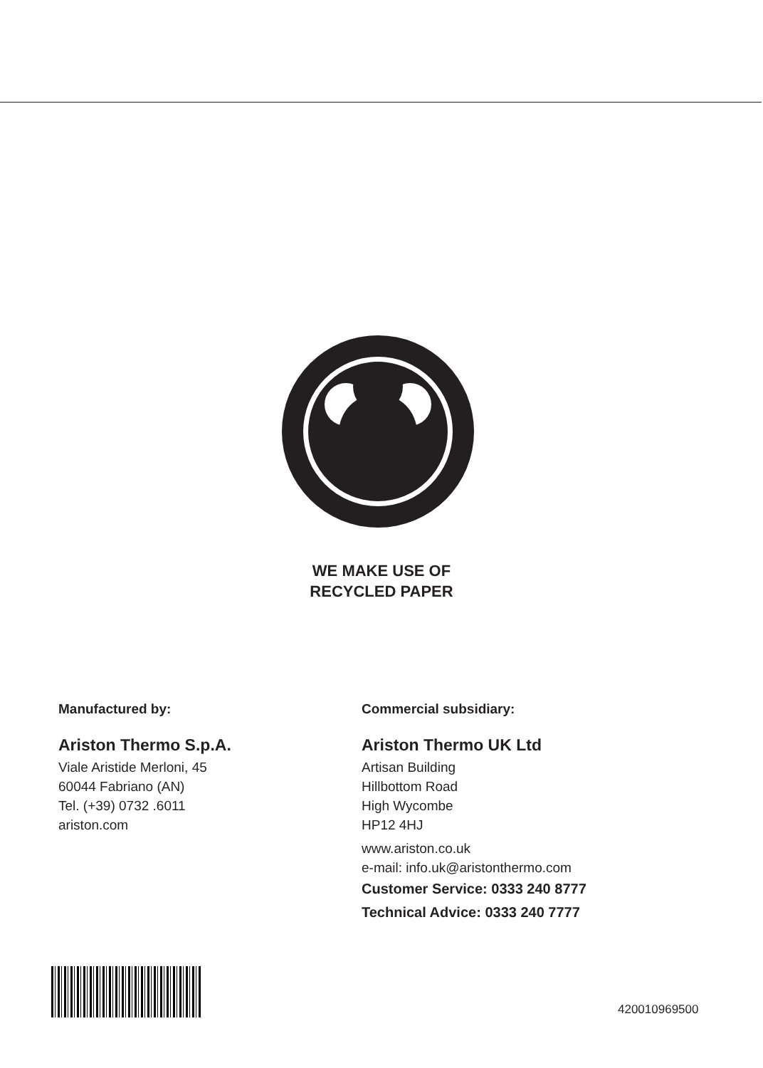WE MAKE USE OF
RECYCLED PAPER
Manufactured by:
Ariston Thermo S.p.A.
Viale Aristide Merloni, 45
60044 Fabriano (AN)
Tel. (+39) 0732 .6011
ariston.com
Commercial subsidiary:
Ariston Thermo UK Ltd
Artisan Building
Hillbottom Road
High Wycombe
HP12 4HJ
www.ariston.co.uk
e-mail: info.uk@aristonthermo.com
Customer Service: 0333 240 8777
Technical Advice: 0333 240 7777
420010969500